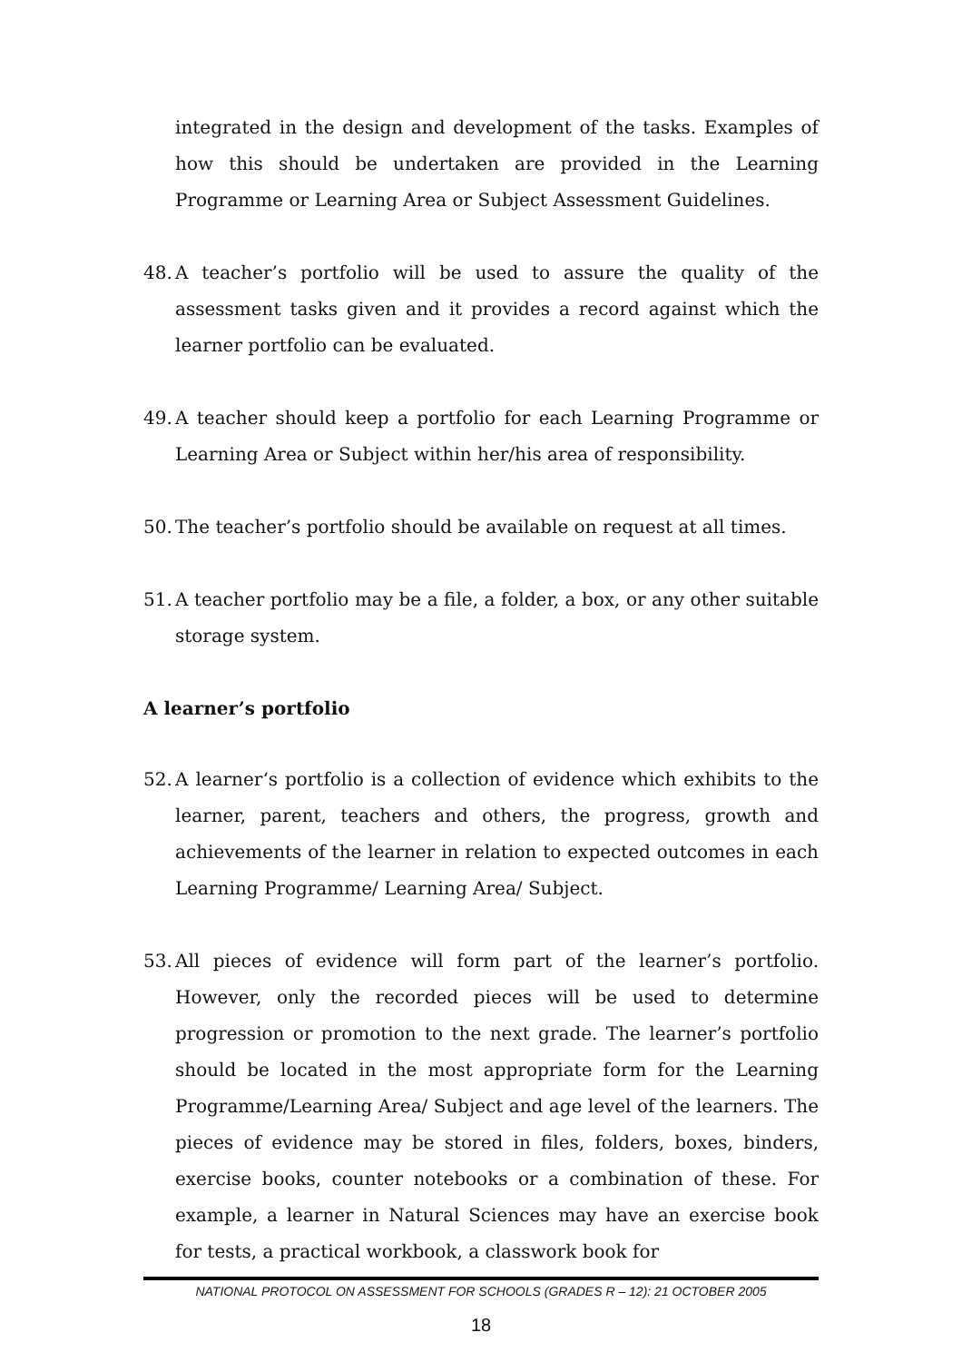integrated in the design and development of the tasks. Examples of how this should be undertaken are provided in the Learning Programme or Learning Area or Subject Assessment Guidelines.
48.
A teacher’s portfolio will be used to assure the quality of the assessment tasks given and it provides a record against which the learner portfolio can be evaluated.
49.
A teacher should keep a portfolio for each Learning Programme or Learning Area or Subject within her/his area of responsibility.
50.
The teacher’s portfolio should be available on request at all times.
51.
A teacher portfolio may be a file, a folder, a box, or any other suitable storage system.
A learner’s portfolio
52.
A learner‘s portfolio is a collection of evidence which exhibits to the learner, parent, teachers and others, the progress, growth and achievements of the learner in relation to expected outcomes in each Learning Programme/ Learning Area/ Subject.
53.
All pieces of evidence will form part of the learner’s portfolio. However, only the recorded pieces will be used to determine progression or promotion to the next grade. The learner’s portfolio should be located in the most appropriate form for the Learning Programme/Learning Area/ Subject and age level of the learners. The pieces of evidence may be stored in files, folders, boxes, binders, exercise books, counter notebooks or a combination of these. For example, a learner in Natural Sciences may have an exercise book for tests, a practical workbook, a classwork book for
NATIONAL PROTOCOL ON ASSESSMENT FOR SCHOOLS (GRADES R – 12): 21 OCTOBER 2005
18